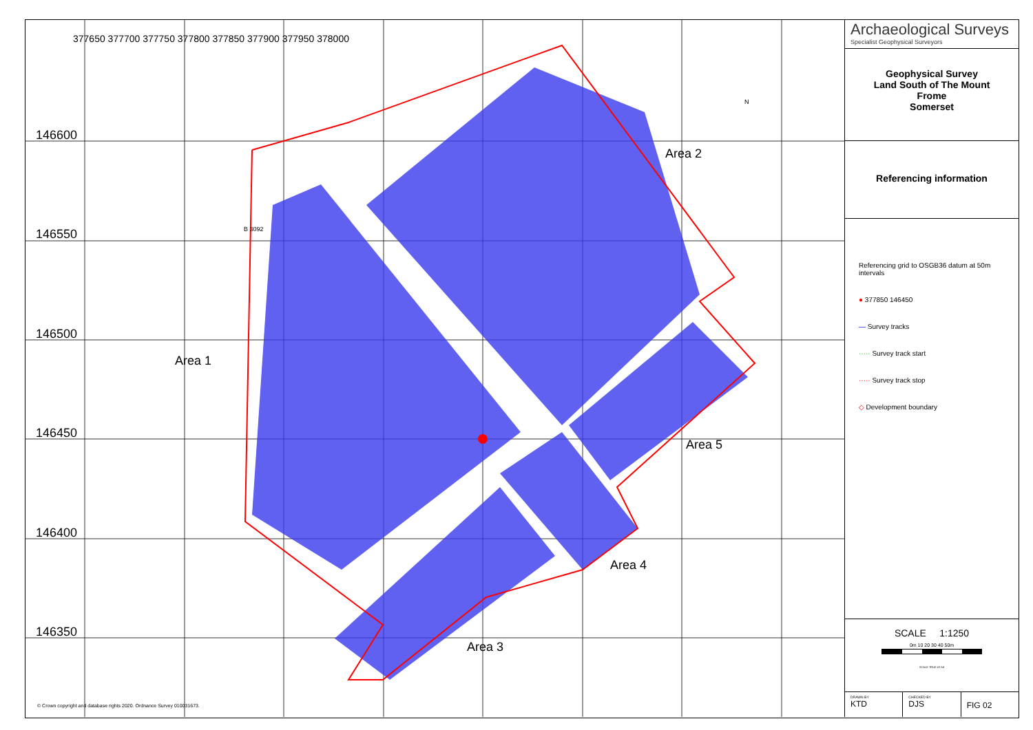Area 1
Area 2
Area 3
Area 4
Area 5
146600
146550
146500
146450
146400
146350
377650 377700 377750 377800 377850 377900 377950 378000
B 3092
N
© Crown copyright and database rights 2020. Ordnance Survey 010031673.
Archaeological Surveys
Specialist Geophysical Surveyors
Geophysical Survey
Land South of The Mount
Frome
Somerset
Referencing information
Referencing grid to OSGB36 datum at 50m intervals
● 377850 146450
— Survey tracks
····· Survey track start
····· Survey track stop
◇ Development boundary
SCALE 1:1250
0m 10 20 30 40 50m
SCALE TRUE AT A3
DRAWN BY
KTD
CHECKED BY
DJS
FIG 02